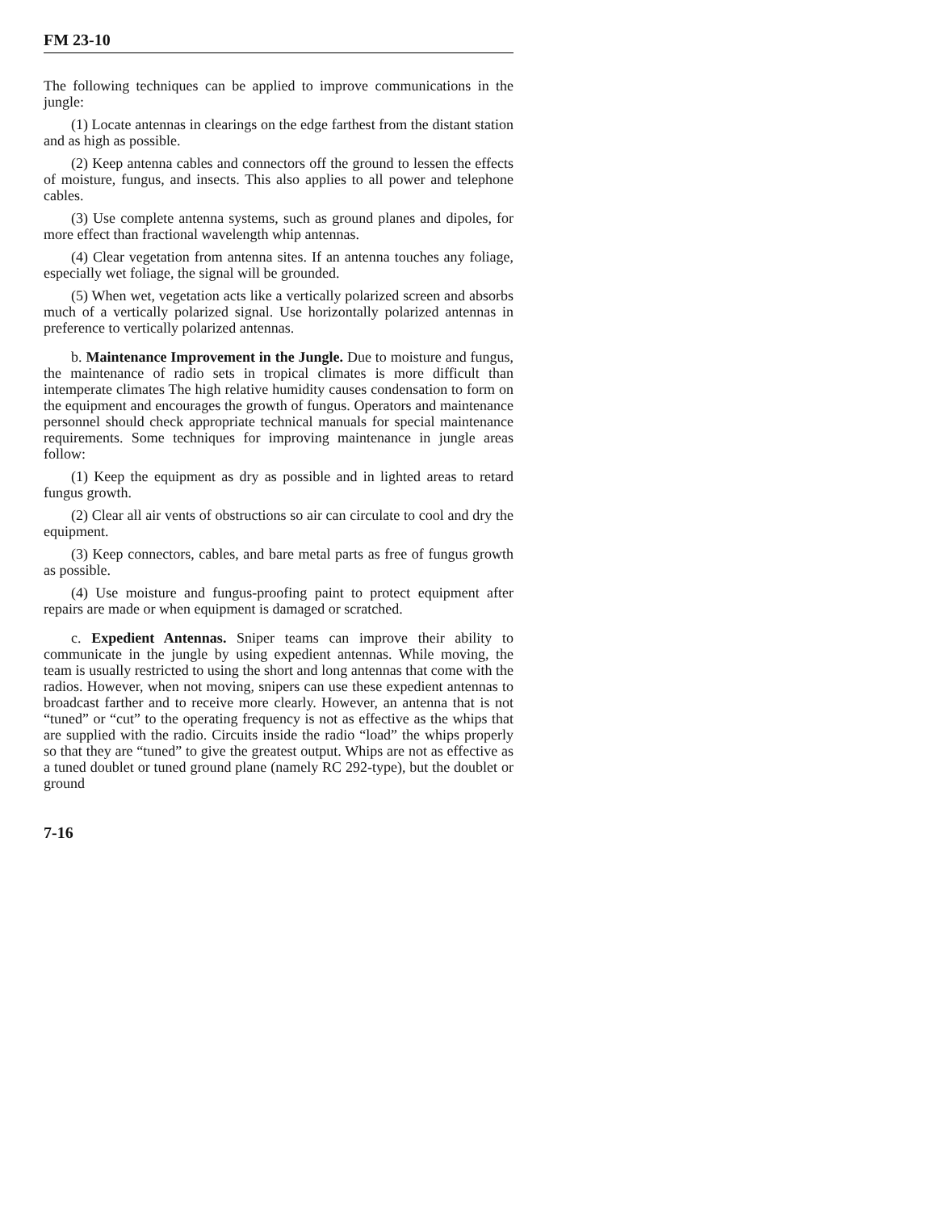FM 23-10
The following techniques can be applied to improve communications in the jungle:
(1) Locate antennas in clearings on the edge farthest from the distant station and as high as possible.
(2) Keep antenna cables and connectors off the ground to lessen the effects of moisture, fungus, and insects. This also applies to all power and telephone cables.
(3) Use complete antenna systems, such as ground planes and dipoles, for more effect than fractional wavelength whip antennas.
(4) Clear vegetation from antenna sites. If an antenna touches any foliage, especially wet foliage, the signal will be grounded.
(5) When wet, vegetation acts like a vertically polarized screen and absorbs much of a vertically polarized signal. Use horizontally polarized antennas in preference to vertically polarized antennas.
b. Maintenance Improvement in the Jungle. Due to moisture and fungus, the maintenance of radio sets in tropical climates is more difficult than intemperate climates The high relative humidity causes condensation to form on the equipment and encourages the growth of fungus. Operators and maintenance personnel should check appropriate technical manuals for special maintenance requirements. Some techniques for improving maintenance in jungle areas follow:
(1) Keep the equipment as dry as possible and in lighted areas to retard fungus growth.
(2) Clear all air vents of obstructions so air can circulate to cool and dry the equipment.
(3) Keep connectors, cables, and bare metal parts as free of fungus growth as possible.
(4) Use moisture and fungus-proofing paint to protect equipment after repairs are made or when equipment is damaged or scratched.
c. Expedient Antennas. Sniper teams can improve their ability to communicate in the jungle by using expedient antennas. While moving, the team is usually restricted to using the short and long antennas that come with the radios. However, when not moving, snipers can use these expedient antennas to broadcast farther and to receive more clearly. However, an antenna that is not “tuned” or “cut” to the operating frequency is not as effective as the whips that are supplied with the radio. Circuits inside the radio “load” the whips properly so that they are “tuned” to give the greatest output. Whips are not as effective as a tuned doublet or tuned ground plane (namely RC 292-type), but the doublet or ground
7-16